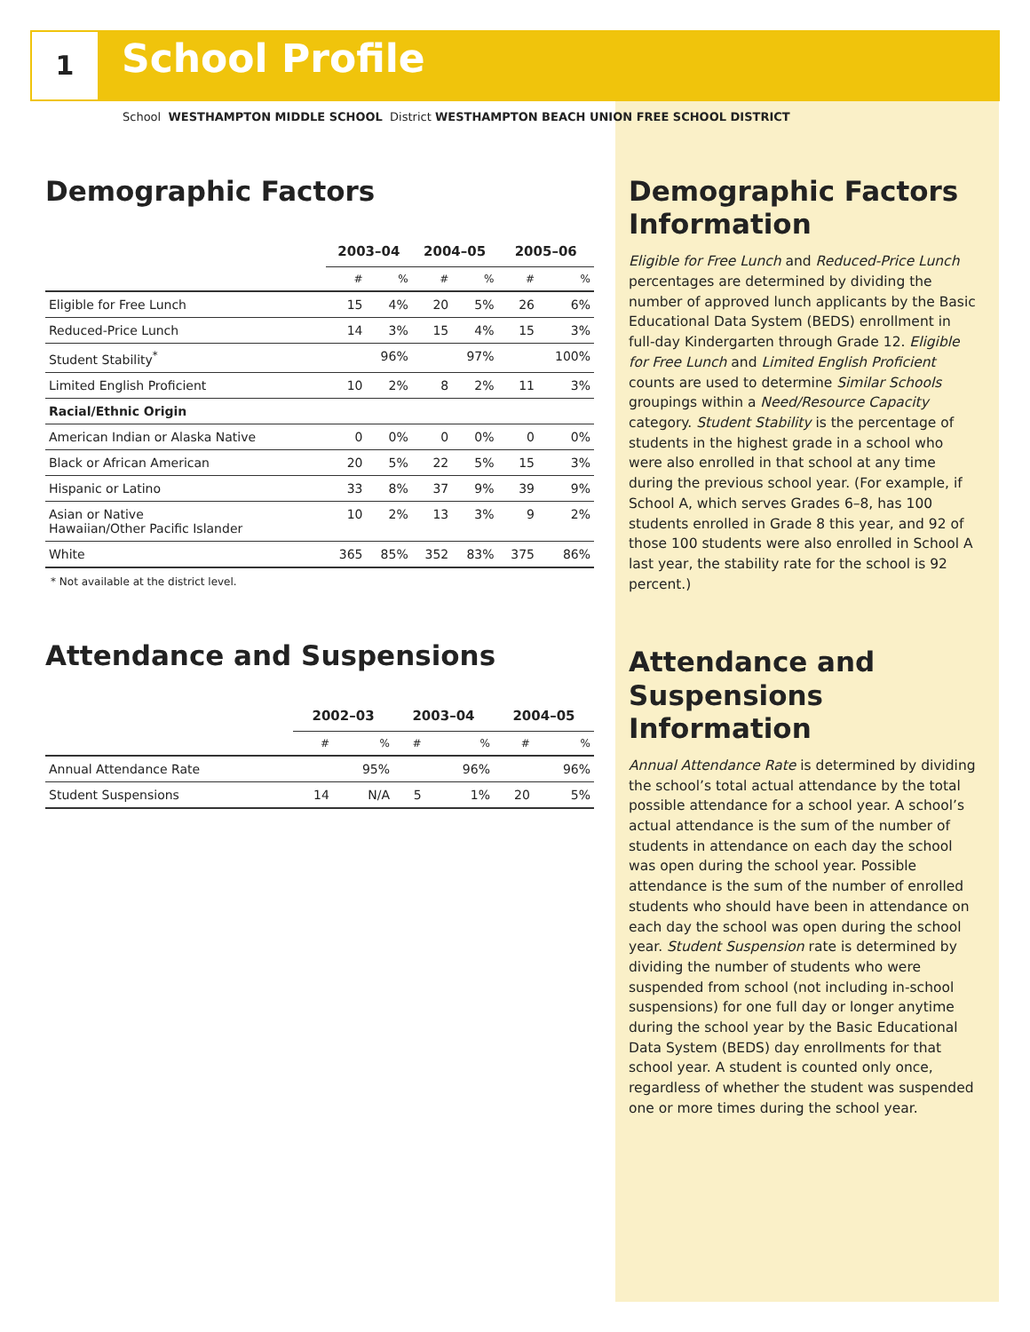1
School Profile
School WESTHAMPTON MIDDLE SCHOOL District WESTHAMPTON BEACH UNION FREE SCHOOL DISTRICT
Demographic Factors
| | 2003–04 | | 2004–05 | | 2005–06 | |
| --- | --- | --- | --- | --- | --- | --- |
| | # | % | # | % | # | % |
| Eligible for Free Lunch | 15 | 4% | 20 | 5% | 26 | 6% |
| Reduced-Price Lunch | 14 | 3% | 15 | 4% | 15 | 3% |
| Student Stability<sup>*</sup> | | 96% | | 97% | | 100% |
| Limited English Proficient | 10 | 2% | 8 | 2% | 11 | 3% |
| Racial/Ethnic Origin | | | | | | |
| American Indian or Alaska Native | 0 | 0% | 0 | 0% | 0 | 0% |
| Black or African American | 20 | 5% | 22 | 5% | 15 | 3% |
| Hispanic or Latino | 33 | 8% | 37 | 9% | 39 | 9% |
| Asian or Native Hawaiian/Other Pacific Islander | 10 | 2% | 13 | 3% | 9 | 2% |
| White | 365 | 85% | 352 | 83% | 375 | 86% |
* Not available at the district level.
Attendance and Suspensions
| | 2002–03 | | 2003–04 | | 2004–05 | |
| --- | --- | --- | --- | --- | --- | --- |
| | # | % | # | % | # | % |
| Annual Attendance Rate | | 95% | | 96% | | 96% |
| Student Suspensions | 14 | N/A | 5 | 1% | 20 | 5% |
Demographic Factors Information
Eligible for Free Lunch and Reduced-Price Lunch percentages are determined by dividing the number of approved lunch applicants by the Basic Educational Data System (BEDS) enrollment in full-day Kindergarten through Grade 12. Eligible for Free Lunch and Limited English Proficient counts are used to determine Similar Schools groupings within a Need/Resource Capacity category. Student Stability is the percentage of students in the highest grade in a school who were also enrolled in that school at any time during the previous school year. (For example, if School A, which serves Grades 6–8, has 100 students enrolled in Grade 8 this year, and 92 of those 100 students were also enrolled in School A last year, the stability rate for the school is 92 percent.)
Attendance and Suspensions Information
Annual Attendance Rate is determined by dividing the school’s total actual attendance by the total possible attendance for a school year. A school’s actual attendance is the sum of the number of students in attendance on each day the school was open during the school year. Possible attendance is the sum of the number of enrolled students who should have been in attendance on each day the school was open during the school year. Student Suspension rate is determined by dividing the number of students who were suspended from school (not including in-school suspensions) for one full day or longer anytime during the school year by the Basic Educational Data System (BEDS) day enrollments for that school year. A student is counted only once, regardless of whether the student was suspended one or more times during the school year.